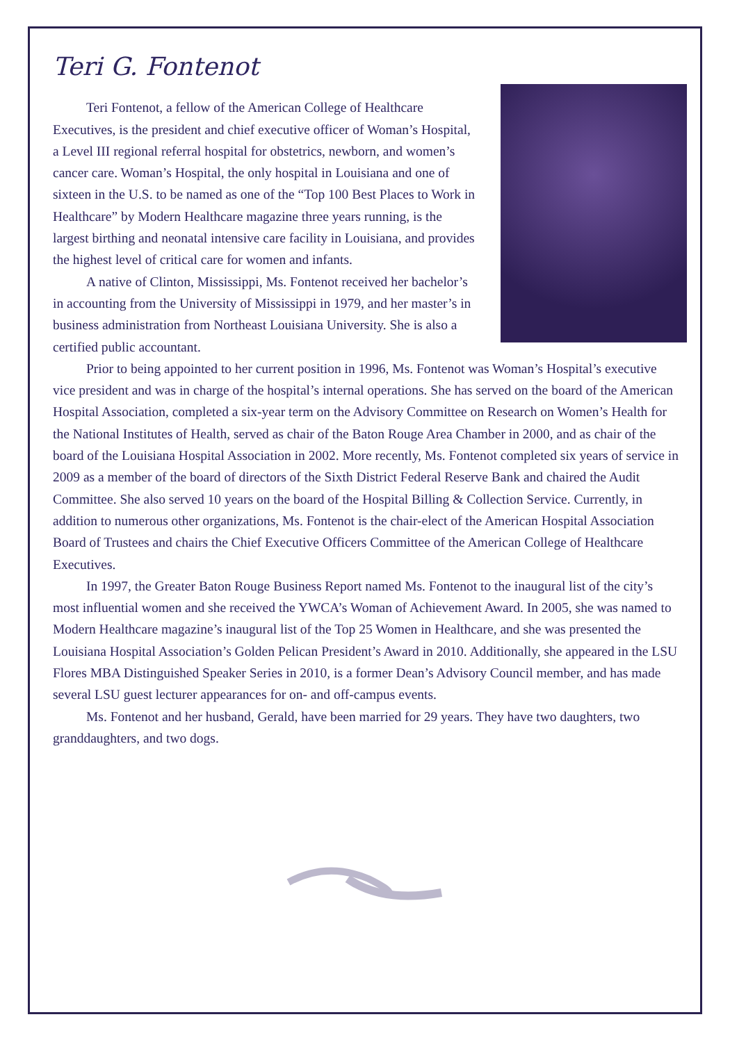Teri G. Fontenot
Teri Fontenot, a fellow of the American College of Healthcare Executives, is the president and chief executive officer of Woman’s Hospital, a Level III regional referral hospital for obstetrics, newborn, and women’s cancer care. Woman’s Hospital, the only hospital in Louisiana and one of sixteen in the U.S. to be named as one of the “Top 100 Best Places to Work in Healthcare” by Modern Healthcare magazine three years running, is the largest birthing and neonatal intensive care facility in Louisiana, and provides the highest level of critical care for women and infants.
A native of Clinton, Mississippi, Ms. Fontenot received her bachelor’s in accounting from the University of Mississippi in 1979, and her master’s in business administration from Northeast Louisiana University. She is also a certified public accountant.
Prior to being appointed to her current position in 1996, Ms. Fontenot was Woman’s Hospital’s executive vice president and was in charge of the hospital’s internal operations. She has served on the board of the American Hospital Association, completed a six-year term on the Advisory Committee on Research on Women’s Health for the National Institutes of Health, served as chair of the Baton Rouge Area Chamber in 2000, and as chair of the board of the Louisiana Hospital Association in 2002. More recently, Ms. Fontenot completed six years of service in 2009 as a member of the board of directors of the Sixth District Federal Reserve Bank and chaired the Audit Committee. She also served 10 years on the board of the Hospital Billing & Collection Service. Currently, in addition to numerous other organizations, Ms. Fontenot is the chair-elect of the American Hospital Association Board of Trustees and chairs the Chief Executive Officers Committee of the American College of Healthcare Executives.
In 1997, the Greater Baton Rouge Business Report named Ms. Fontenot to the inaugural list of the city’s most influential women and she received the YWCA’s Woman of Achievement Award. In 2005, she was named to Modern Healthcare magazine’s inaugural list of the Top 25 Women in Healthcare, and she was presented the Louisiana Hospital Association’s Golden Pelican President’s Award in 2010. Additionally, she appeared in the LSU Flores MBA Distinguished Speaker Series in 2010, is a former Dean’s Advisory Council member, and has made several LSU guest lecturer appearances for on- and off-campus events.
Ms. Fontenot and her husband, Gerald, have been married for 29 years. They have two daughters, two granddaughters, and two dogs.